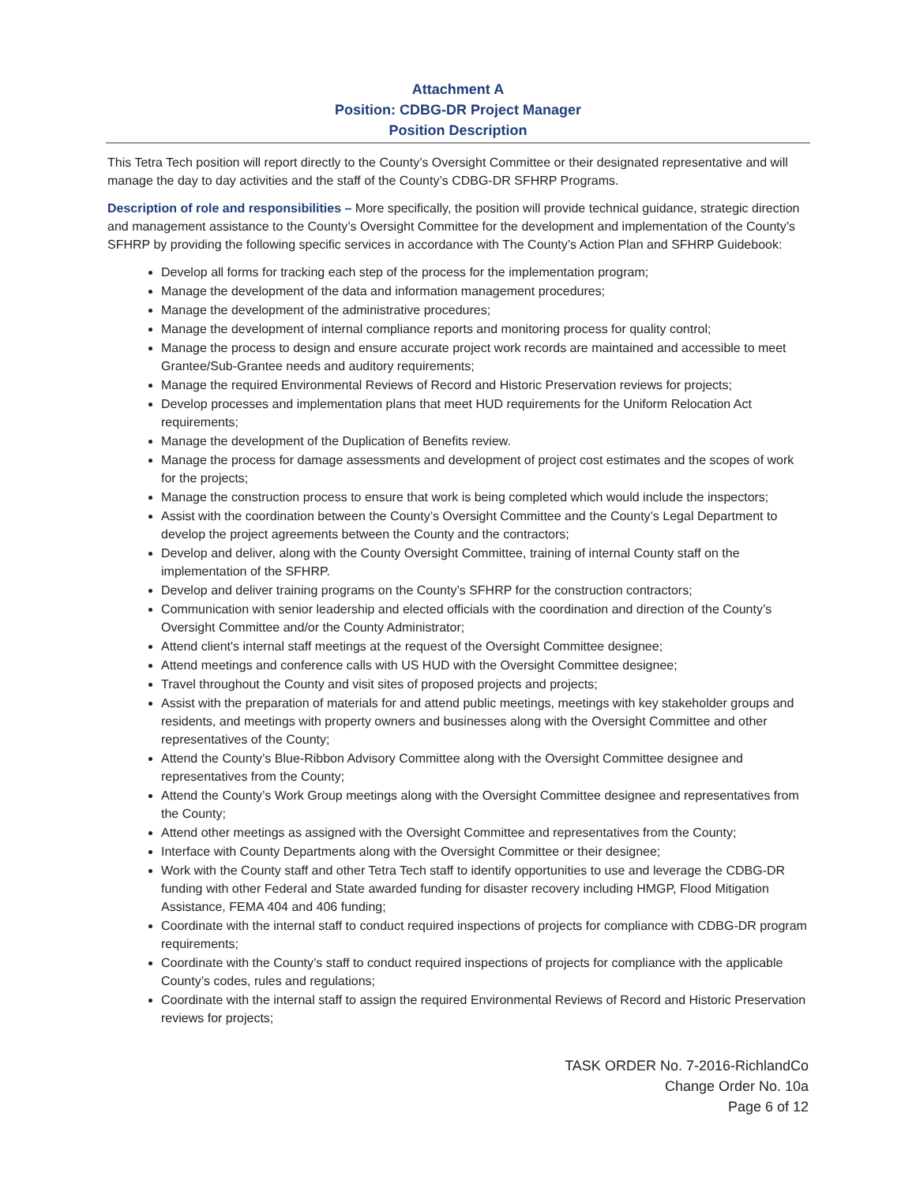Attachment A
Position: CDBG-DR Project Manager
Position Description
This Tetra Tech position will report directly to the County’s Oversight Committee or their designated representative and will manage the day to day activities and the staff of the County’s CDBG-DR SFHRP Programs.
Description of role and responsibilities – More specifically, the position will provide technical guidance, strategic direction and management assistance to the County’s Oversight Committee for the development and implementation of the County’s SFHRP by providing the following specific services in accordance with The County’s Action Plan and SFHRP Guidebook:
Develop all forms for tracking each step of the process for the implementation program;
Manage the development of the data and information management procedures;
Manage the development of the administrative procedures;
Manage the development of internal compliance reports and monitoring process for quality control;
Manage the process to design and ensure accurate project work records are maintained and accessible to meet Grantee/Sub-Grantee needs and auditory requirements;
Manage the required Environmental Reviews of Record and Historic Preservation reviews for projects;
Develop processes and implementation plans that meet HUD requirements for the Uniform Relocation Act requirements;
Manage the development of the Duplication of Benefits review.
Manage the process for damage assessments and development of project cost estimates and the scopes of work for the projects;
Manage the construction process to ensure that work is being completed which would include the inspectors;
Assist with the coordination between the County’s Oversight Committee and the County’s Legal Department to develop the project agreements between the County and the contractors;
Develop and deliver, along with the County Oversight Committee, training of internal County staff on the implementation of the SFHRP.
Develop and deliver training programs on the County’s SFHRP for the construction contractors;
Communication with senior leadership and elected officials with the coordination and direction of the County’s Oversight Committee and/or the County Administrator;
Attend client's internal staff meetings at the request of the Oversight Committee designee;
Attend meetings and conference calls with US HUD with the Oversight Committee designee;
Travel throughout the County and visit sites of proposed projects and projects;
Assist with the preparation of materials for and attend public meetings, meetings with key stakeholder groups and residents, and meetings with property owners and businesses along with the Oversight Committee and other representatives of the County;
Attend the County’s Blue-Ribbon Advisory Committee along with the Oversight Committee designee and representatives from the County;
Attend the County’s Work Group meetings along with the Oversight Committee designee and representatives from the County;
Attend other meetings as assigned with the Oversight Committee and representatives from the County;
Interface with County Departments along with the Oversight Committee or their designee;
Work with the County staff and other Tetra Tech staff to identify opportunities to use and leverage the CDBG-DR funding with other Federal and State awarded funding for disaster recovery including HMGP, Flood Mitigation Assistance, FEMA 404 and 406 funding;
Coordinate with the internal staff to conduct required inspections of projects for compliance with CDBG-DR program requirements;
Coordinate with the County’s staff to conduct required inspections of projects for compliance with the applicable County’s codes, rules and regulations;
Coordinate with the internal staff to assign the required Environmental Reviews of Record and Historic Preservation reviews for projects;
TASK ORDER No. 7-2016-RichlandCo
Change Order No. 10a
Page 6 of 12